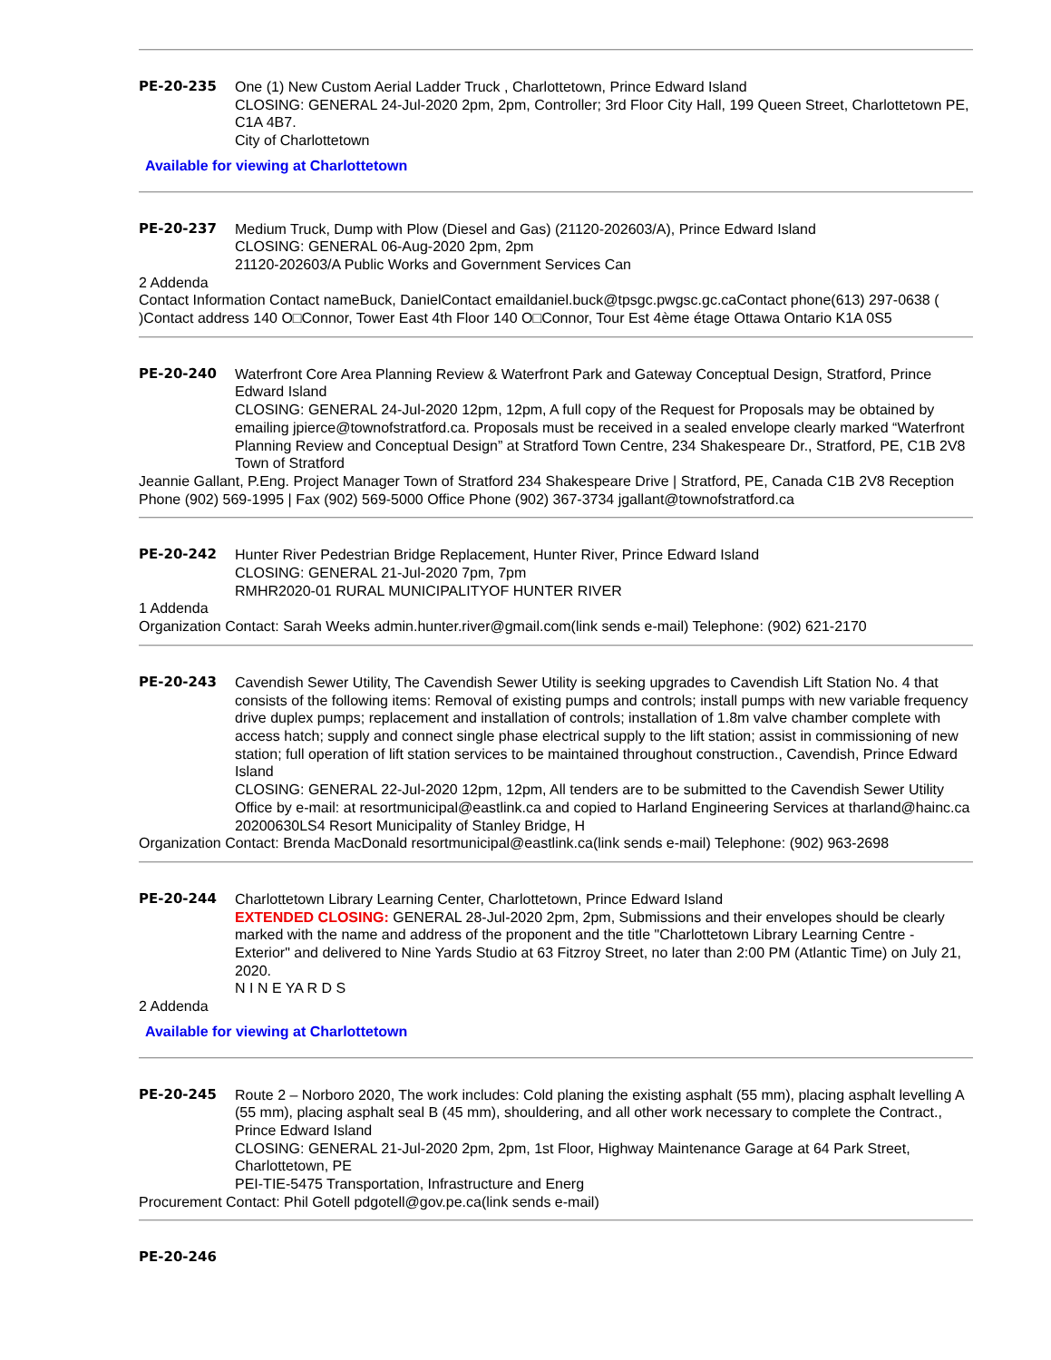PE-20-235 One (1) New Custom Aerial Ladder Truck , Charlottetown, Prince Edward Island
CLOSING: GENERAL 24-Jul-2020 2pm, 2pm, Controller; 3rd Floor City Hall, 199 Queen Street, Charlottetown PE, C1A 4B7.
City of Charlottetown
Available for viewing at Charlottetown
PE-20-237 Medium Truck, Dump with Plow (Diesel and Gas) (21120-202603/A), Prince Edward Island
CLOSING: GENERAL 06-Aug-2020 2pm, 2pm
21120-202603/A Public Works and Government Services Can
2 Addenda
Contact Information Contact nameBuck, DanielContact emaildaniel.buck@tpsgc.pwgsc.gc.caContact phone(613) 297-0638 ( )Contact address 140 O□Connor, Tower East 4th Floor 140 O□Connor, Tour Est 4ème étage Ottawa Ontario K1A 0S5
PE-20-240 Waterfront Core Area Planning Review & Waterfront Park and Gateway Conceptual Design, Stratford, Prince Edward Island
CLOSING: GENERAL 24-Jul-2020 12pm, 12pm, A full copy of the Request for Proposals may be obtained by emailing jpierce@townofstratford.ca. Proposals must be received in a sealed envelope clearly marked “Waterfront Planning Review and Conceptual Design” at Stratford Town Centre, 234 Shakespeare Dr., Stratford, PE, C1B 2V8
Town of Stratford
Jeannie Gallant, P.Eng. Project Manager Town of Stratford 234 Shakespeare Drive | Stratford, PE, Canada C1B 2V8 Reception Phone (902) 569-1995 | Fax (902) 569-5000 Office Phone (902) 367-3734 jgallant@townofstratford.ca
PE-20-242 Hunter River Pedestrian Bridge Replacement, Hunter River, Prince Edward Island
CLOSING: GENERAL 21-Jul-2020 7pm, 7pm
RMHR2020-01 RURAL MUNICIPALITYOF HUNTER RIVER
1 Addenda
Organization Contact: Sarah Weeks admin.hunter.river@gmail.com(link sends e-mail) Telephone: (902) 621-2170
PE-20-243 Cavendish Sewer Utility, The Cavendish Sewer Utility is seeking upgrades to Cavendish Lift Station No. 4 that consists of the following items: Removal of existing pumps and controls; install pumps with new variable frequency drive duplex pumps; replacement and installation of controls; installation of 1.8m valve chamber complete with access hatch; supply and connect single phase electrical supply to the lift station; assist in commissioning of new station; full operation of lift station services to be maintained throughout construction., Cavendish, Prince Edward Island
CLOSING: GENERAL 22-Jul-2020 12pm, 12pm, All tenders are to be submitted to the Cavendish Sewer Utility Office by e-mail: at resortmunicipal@eastlink.ca and copied to Harland Engineering Services at tharland@hainc.ca
20200630LS4 Resort Municipality of Stanley Bridge, H
Organization Contact: Brenda MacDonald resortmunicipal@eastlink.ca(link sends e-mail) Telephone: (902) 963-2698
PE-20-244 Charlottetown Library Learning Center, Charlottetown, Prince Edward Island
EXTENDED CLOSING: GENERAL 28-Jul-2020 2pm, 2pm, Submissions and their envelopes should be clearly marked with the name and address of the proponent and the title "Charlottetown Library Learning Centre - Exterior" and delivered to Nine Yards Studio at 63 Fitzroy Street, no later than 2:00 PM (Atlantic Time) on July 21, 2020.
N I N E YA R D S
2 Addenda
Available for viewing at Charlottetown
PE-20-245 Route 2 – Norboro 2020, The work includes: Cold planing the existing asphalt (55 mm), placing asphalt levelling A (55 mm), placing asphalt seal B (45 mm), shouldering, and all other work necessary to complete the Contract., Prince Edward Island
CLOSING: GENERAL 21-Jul-2020 2pm, 2pm, 1st Floor, Highway Maintenance Garage at 64 Park Street, Charlottetown, PE
PEI-TIE-5475 Transportation, Infrastructure and Energ
Procurement Contact: Phil Gotell pdgotell@gov.pe.ca(link sends e-mail)
PE-20-246